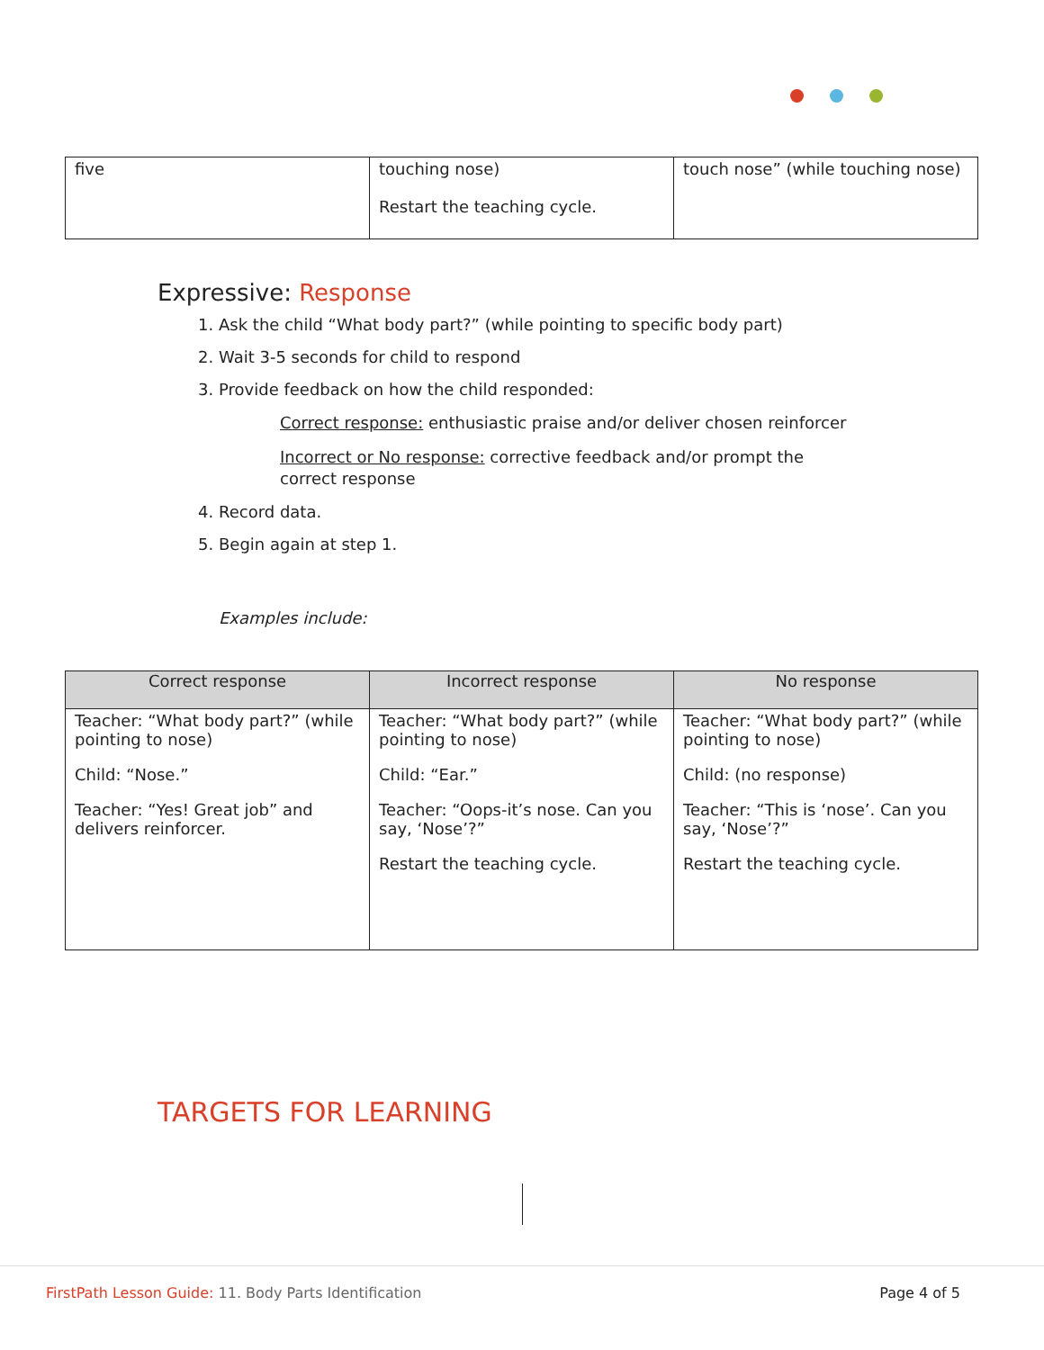| five | touching nose) Restart the teaching cycle. | touch nose” (while touching nose) |
Expressive: Response
1. Ask the child “What body part?” (while pointing to specific body part)
2. Wait 3-5 seconds for child to respond
3. Provide feedback on how the child responded:
Correct response: enthusiastic praise and/or deliver chosen reinforcer
Incorrect or No response: corrective feedback and/or prompt the correct response
4. Record data.
5. Begin again at step 1.
Examples include:
| Correct response | Incorrect response | No response |
| --- | --- | --- |
| Teacher: “What body part?” (while pointing to nose) Child: “Nose.” Teacher: “Yes! Great job” and delivers reinforcer. | Teacher: “What body part?” (while pointing to nose) Child: “Ear.” Teacher: “Oops-it’s nose. Can you say, ‘Nose’?” Restart the teaching cycle. | Teacher: “What body part?” (while pointing to nose) Child: (no response) Teacher: “This is ‘nose’. Can you say, ‘Nose’?” Restart the teaching cycle. |
TARGETS FOR LEARNING
FirstPath Lesson Guide: 11. Body Parts Identification Page 4 of 5